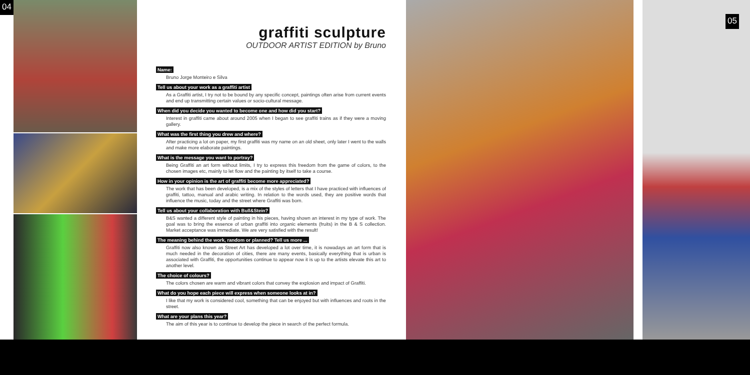04
graffiti sculpture
OUTDOOR ARTIST EDITION by Bruno
Name:
Bruno Jorge Monteiro e Silva
Tell us about your work as a graffiti artist
As a Graffiti artist, I try not to be bound by any specific concept, paintings often arise from current events and end up transmitting certain values or socio-cultural message.
When did you decide you wanted to become one and how did you start?
Interest in graffiti came about around 2005 when I began to see graffiti trains as if they were a moving gallery.
What was the first thing you drew and where?
After practicing a lot on paper, my first graffiti was my name on an old sheet, only later I went to the walls and make more elaborate paintings.
What is the message you want to portray?
Being Graffiti an art form without limits, I try to express this freedom from the game of colors, to the chosen images etc, mainly to let flow and the painting by itself to take a course.
How in your opinion is the art of graffiti become more appreciated?
The work that has been developed, is a mix of the styles of letters that I have practiced with influences of graffiti, tattoo, manual and arabic writing. In relation to the words used, they are positive words that influence the music, today and the street where Graffiti was born.
Tell us about your collaboration with Bull&Stein?
B&S wanted a different style of painting in his pieces, having shown an interest in my type of work. The goal was to bring the essence of urban graffiti into organic elements (fruits) in the B & S collection. Market acceptance was immediate. We are very satisfied with the result!
The meaning behind the work, random or planned? Tell us more ...
Graffiti now also known as Street Art has developed a lot over time, it is nowadays an art form that is much needed in the decoration of cities, there are many events, basically everything that is urban is associated with Graffiti, the opportunities continue to appear now it is up to the artists elevate this art to another level.
The choice of colours?
The colors chosen are warm and vibrant colors that convey the explosion and impact of Graffiti.
What do you hope each piece will express when someone looks at in?
I like that my work is considered cool, something that can be enjoyed but with influences and roots in the street.
What are your plans this year?
The aim of this year is to continue to develop the piece in search of the perfect formula.
05